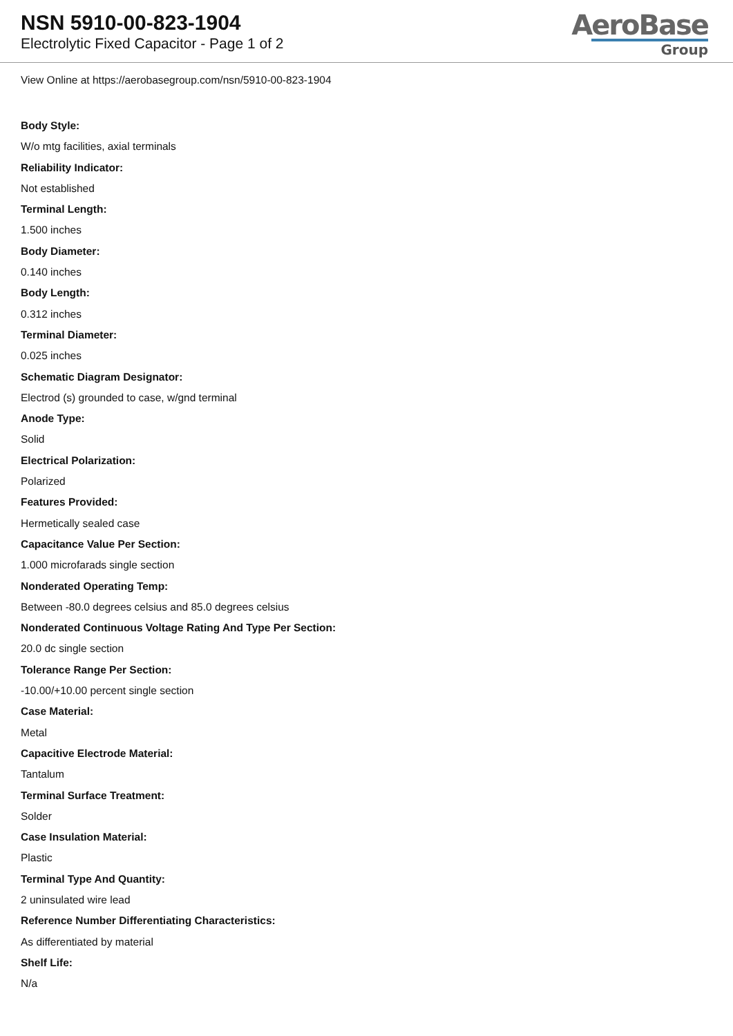NSN 5910-00-823-1904
Electrolytic Fixed Capacitor - Page 1 of 2
AeroBase
Group
View Online at https://aerobasegroup.com/nsn/5910-00-823-1904
Body Style:
W/o mtg facilities, axial terminals
Reliability Indicator:
Not established
Terminal Length:
1.500 inches
Body Diameter:
0.140 inches
Body Length:
0.312 inches
Terminal Diameter:
0.025 inches
Schematic Diagram Designator:
Electrod (s) grounded to case, w/gnd terminal
Anode Type:
Solid
Electrical Polarization:
Polarized
Features Provided:
Hermetically sealed case
Capacitance Value Per Section:
1.000 microfarads single section
Nonderated Operating Temp:
Between -80.0 degrees celsius and 85.0 degrees celsius
Nonderated Continuous Voltage Rating And Type Per Section:
20.0 dc single section
Tolerance Range Per Section:
-10.00/+10.00 percent single section
Case Material:
Metal
Capacitive Electrode Material:
Tantalum
Terminal Surface Treatment:
Solder
Case Insulation Material:
Plastic
Terminal Type And Quantity:
2 uninsulated wire lead
Reference Number Differentiating Characteristics:
As differentiated by material
Shelf Life:
N/a